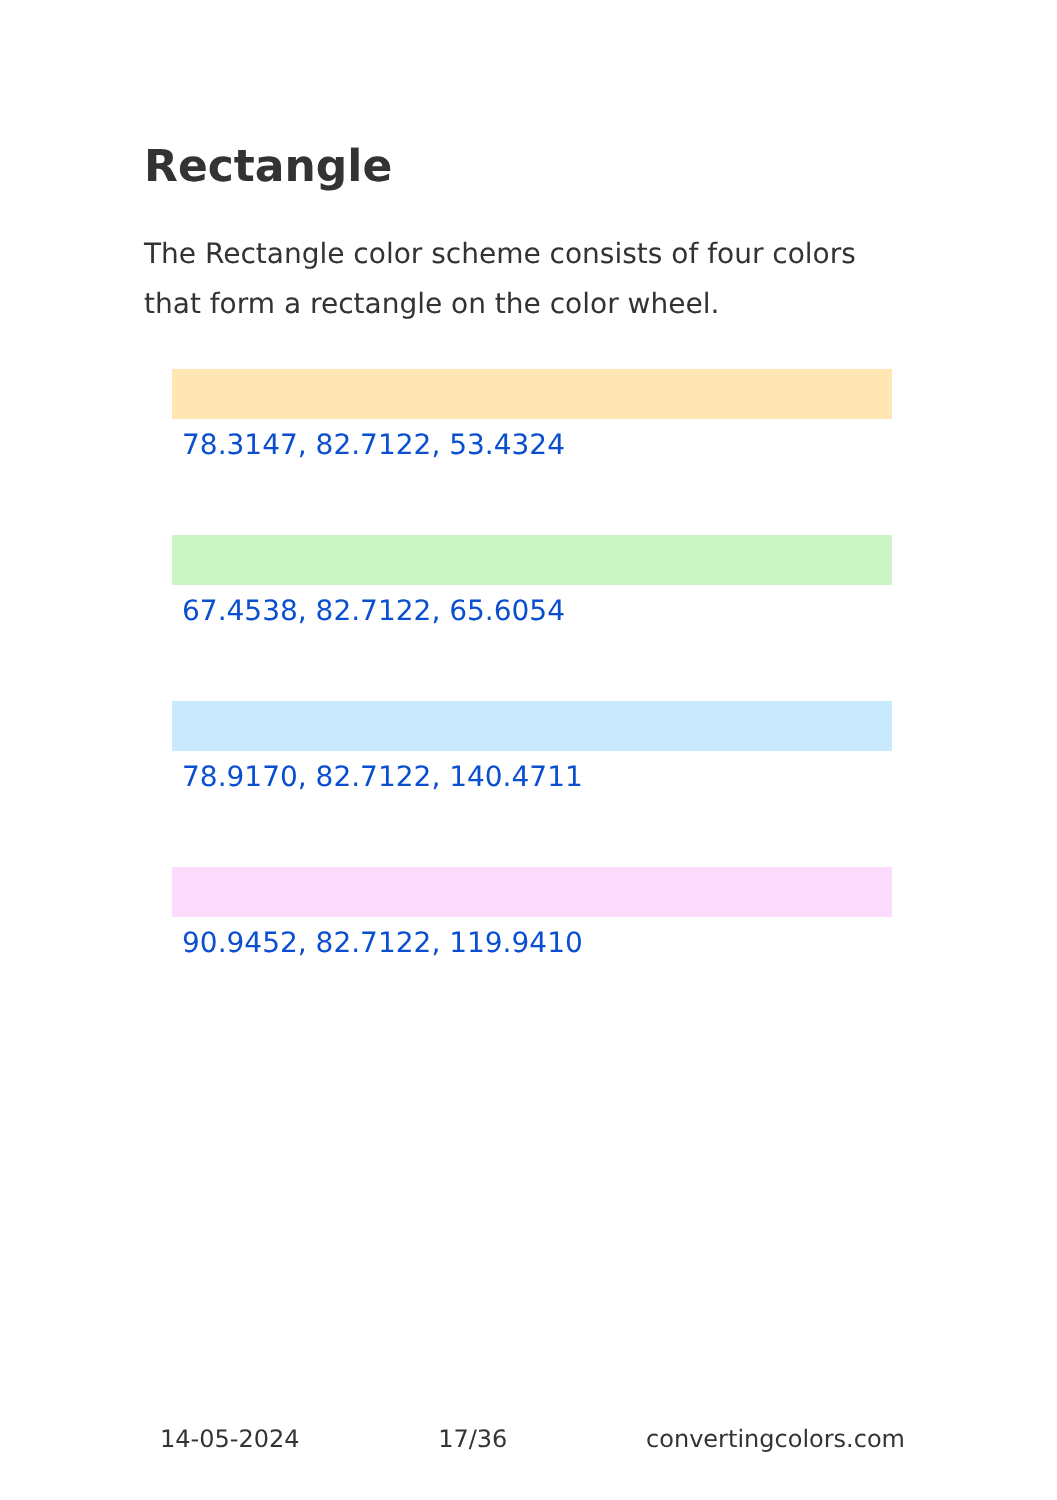Rectangle
The Rectangle color scheme consists of four colors that form a rectangle on the color wheel.
78.3147, 82.7122, 53.4324
67.4538, 82.7122, 65.6054
78.9170, 82.7122, 140.4711
90.9452, 82.7122, 119.9410
14-05-2024 17/36 convertingcolors.com